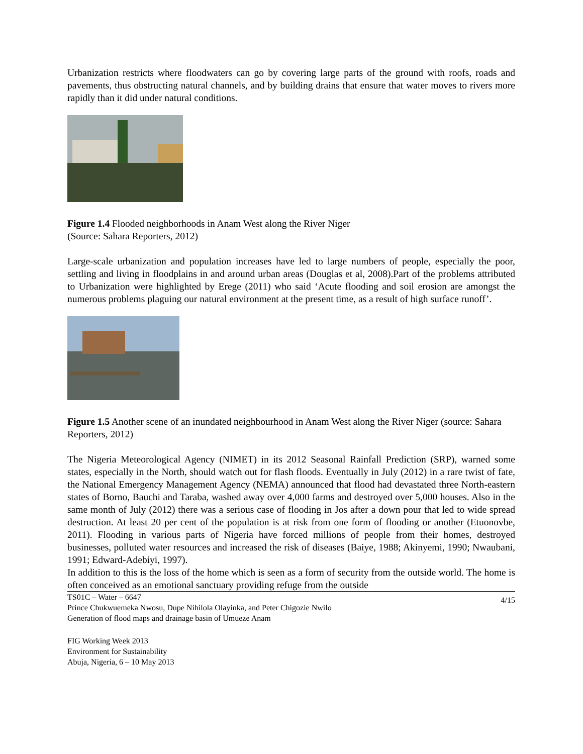Urbanization restricts where floodwaters can go by covering large parts of the ground with roofs, roads and pavements, thus obstructing natural channels, and by building drains that ensure that water moves to rivers more rapidly than it did under natural conditions.
Figure 1.4 Flooded neighborhoods in Anam West along the River Niger
(Source: Sahara Reporters, 2012)
Large-scale urbanization and population increases have led to large numbers of people, especially the poor, settling and living in floodplains in and around urban areas (Douglas et al, 2008).Part of the problems attributed to Urbanization were highlighted by Erege (2011) who said ‘Acute flooding and soil erosion are amongst the numerous problems plaguing our natural environment at the present time, as a result of high surface runoff’.
Figure 1.5 Another scene of an inundated neighbourhood in Anam West along the River Niger (source: Sahara Reporters, 2012)
The Nigeria Meteorological Agency (NIMET) in its 2012 Seasonal Rainfall Prediction (SRP), warned some states, especially in the North, should watch out for flash floods. Eventually in July (2012) in a rare twist of fate, the National Emergency Management Agency (NEMA) announced that flood had devastated three North-eastern states of Borno, Bauchi and Taraba, washed away over 4,000 farms and destroyed over 5,000 houses. Also in the same month of July (2012) there was a serious case of flooding in Jos after a down pour that led to wide spread destruction. At least 20 per cent of the population is at risk from one form of flooding or another (Etuonovbe, 2011). Flooding in various parts of Nigeria have forced millions of people from their homes, destroyed businesses, polluted water resources and increased the risk of diseases (Baiye, 1988; Akinyemi, 1990; Nwaubani, 1991; Edward-Adebiyi, 1997).
In addition to this is the loss of the home which is seen as a form of security from the outside world. The home is often conceived as an emotional sanctuary providing refuge from the outside
TS01C – Water – 6647
Prince Chukwuemeka Nwosu, Dupe Nihilola Olayinka, and Peter Chigozie Nwilo
Generation of flood maps and drainage basin of Umueze Anam
4/15
FIG Working Week 2013
Environment for Sustainability
Abuja, Nigeria, 6 – 10 May 2013